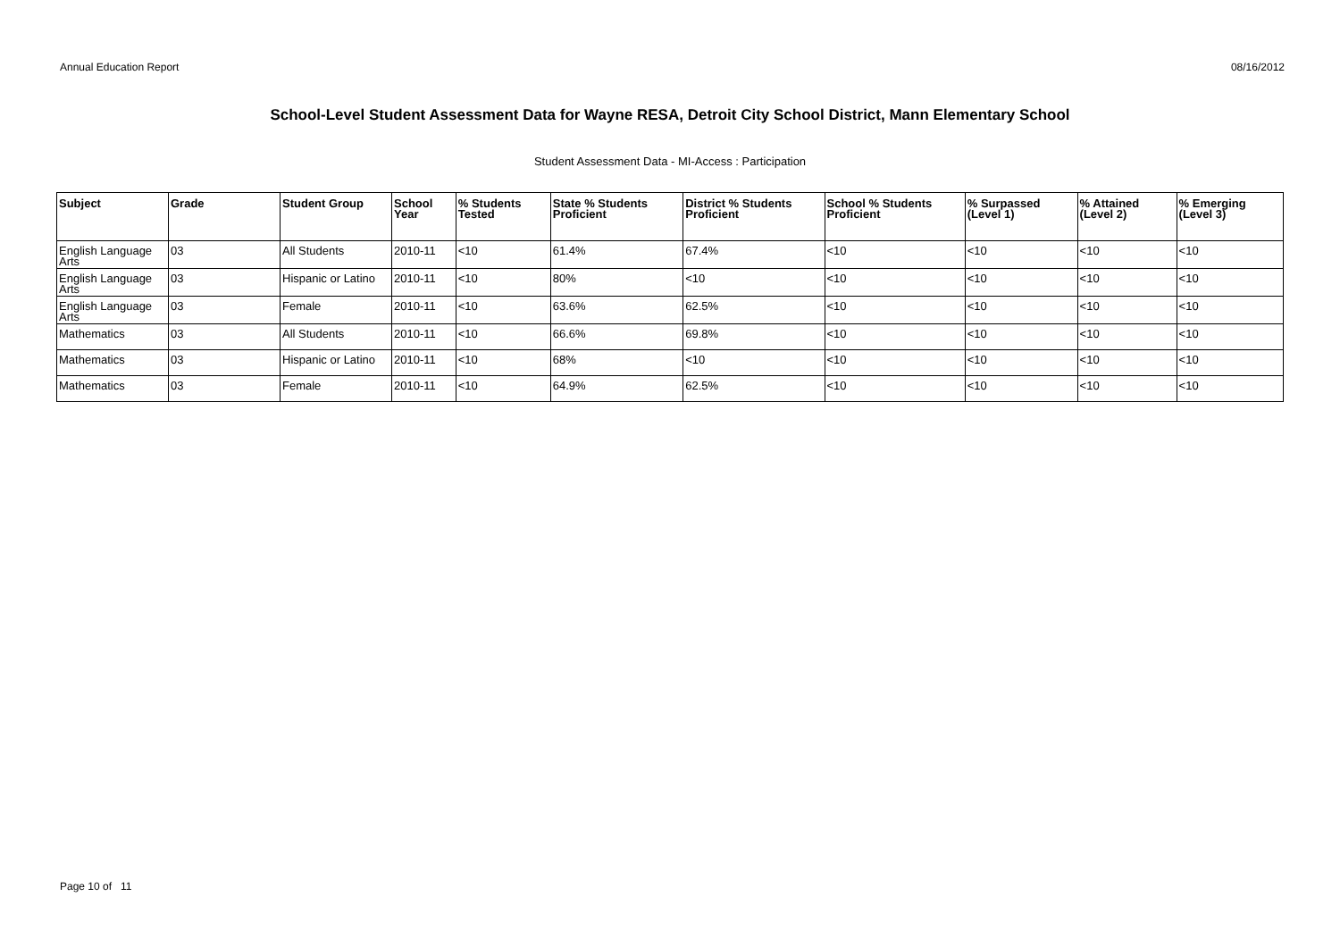Annual Education Report 08/16/2012
School-Level Student Assessment Data for Wayne RESA, Detroit City School District, Mann Elementary School
Student Assessment Data - MI-Access : Participation
| Subject | Grade | Student Group | School Year | % Students Tested | State % Students Proficient | District % Students Proficient | School % Students Proficient | % Surpassed (Level 1) | % Attained (Level 2) | % Emerging (Level 3) |
| --- | --- | --- | --- | --- | --- | --- | --- | --- | --- | --- |
| English Language Arts | 03 | All Students | 2010-11 | <10 | 61.4% | 67.4% | <10 | <10 | <10 | <10 |
| English Language Arts | 03 | Hispanic or Latino | 2010-11 | <10 | 80% | <10 | <10 | <10 | <10 | <10 |
| English Language Arts | 03 | Female | 2010-11 | <10 | 63.6% | 62.5% | <10 | <10 | <10 | <10 |
| Mathematics | 03 | All Students | 2010-11 | <10 | 66.6% | 69.8% | <10 | <10 | <10 | <10 |
| Mathematics | 03 | Hispanic or Latino | 2010-11 | <10 | 68% | <10 | <10 | <10 | <10 | <10 |
| Mathematics | 03 | Female | 2010-11 | <10 | 64.9% | 62.5% | <10 | <10 | <10 | <10 |
Page 10 of 11